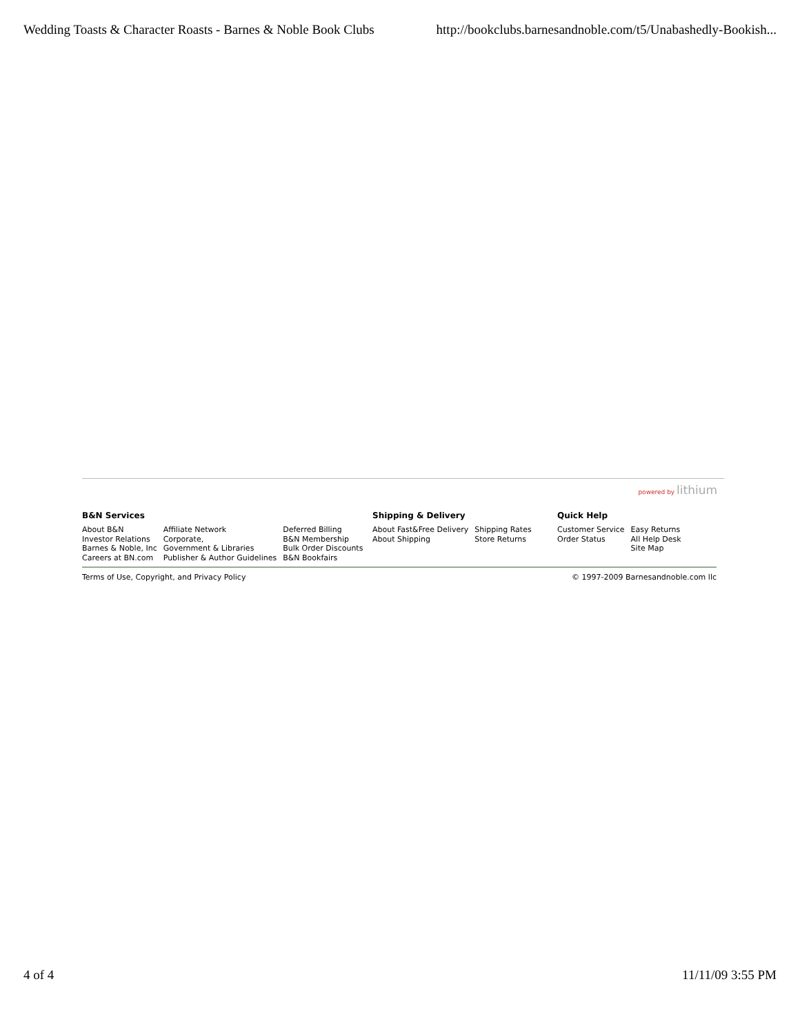Wedding Toasts & Character Roasts - Barnes & Noble Book Clubs http://bookclubs.barnesandnoble.com/t5/Unabashedly-Bookish...
powered by lithium
B&N Services
About B&N
Investor Relations
Barnes & Noble, Inc
Careers at BN.com
Affiliate Network
Corporate,
Government & Libraries
Publisher & Author Guidelines
Deferred Billing
B&N Membership
Bulk Order Discounts
B&N Bookfairs
Shipping & Delivery
About Fast&Free Delivery
About Shipping
Shipping Rates
Store Returns
Quick Help
Customer Service
Order Status
Easy Returns
All Help Desk
Site Map
Terms of Use, Copyright, and Privacy Policy © 1997-2009 Barnesandnoble.com llc
4 of 4 11/11/09 3:55 PM